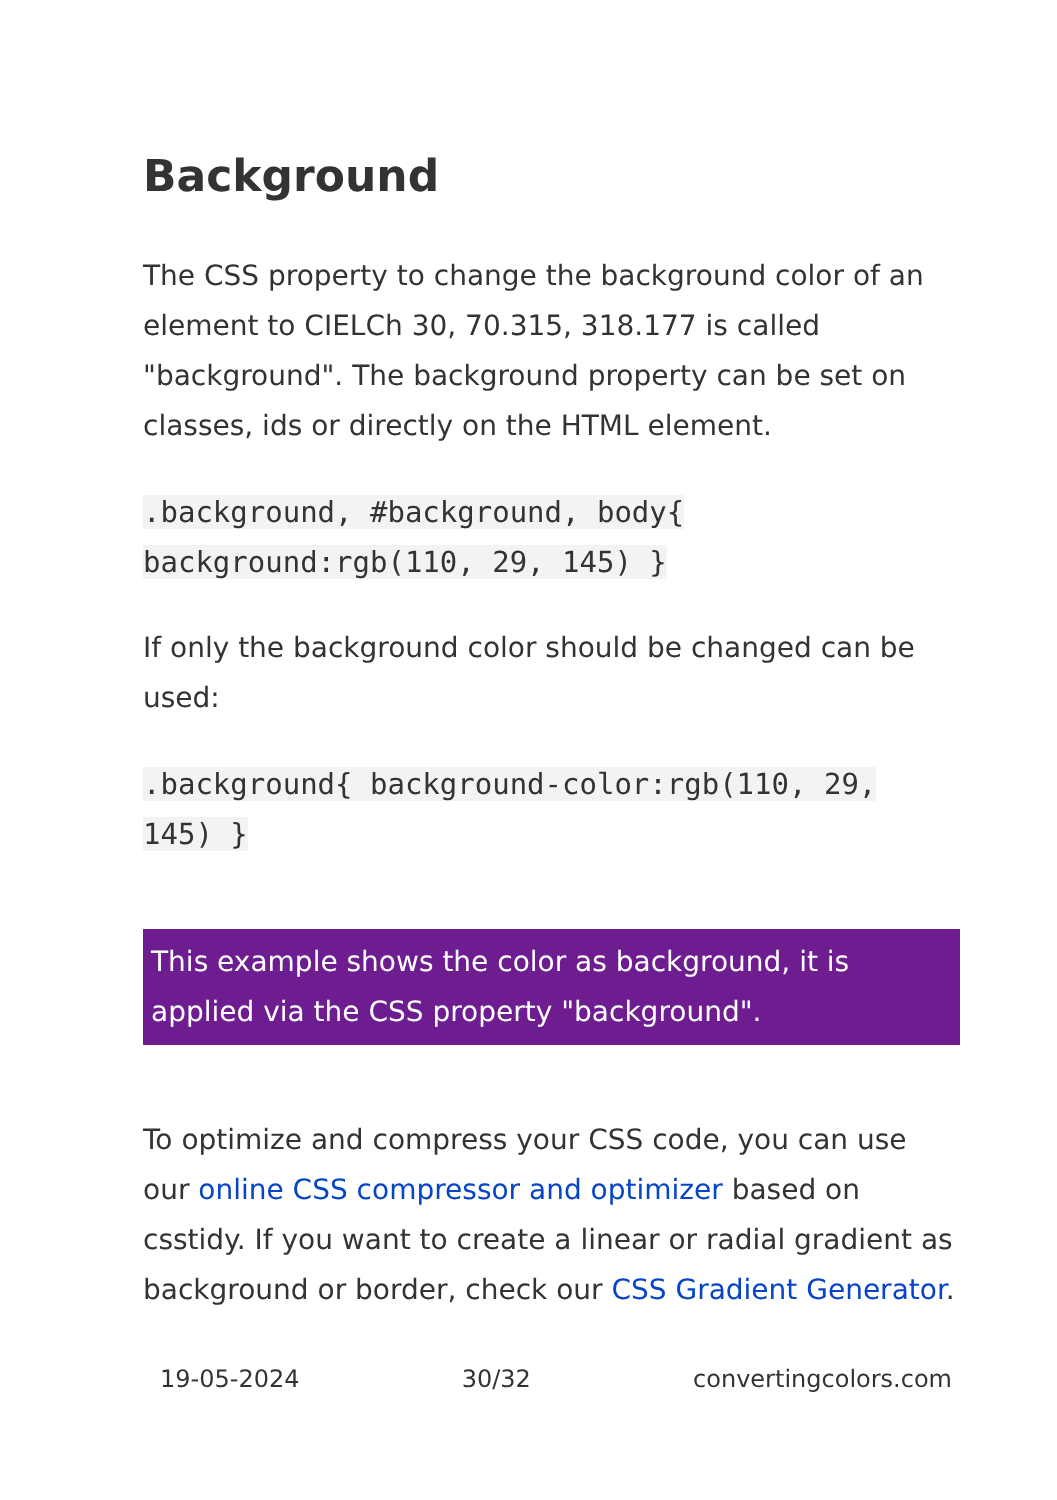Background
The CSS property to change the background color of an element to CIELCh 30, 70.315, 318.177 is called "background". The background property can be set on classes, ids or directly on the HTML element.
.background, #background, body{ background:rgb(110, 29, 145) }
If only the background color should be changed can be used:
.background{ background-color:rgb(110, 29, 145) }
This example shows the color as background, it is applied via the CSS property "background".
To optimize and compress your CSS code, you can use our online CSS compressor and optimizer based on csstidy. If you want to create a linear or radial gradient as background or border, check our CSS Gradient Generator.
19-05-2024 30/32 convertingcolors.com